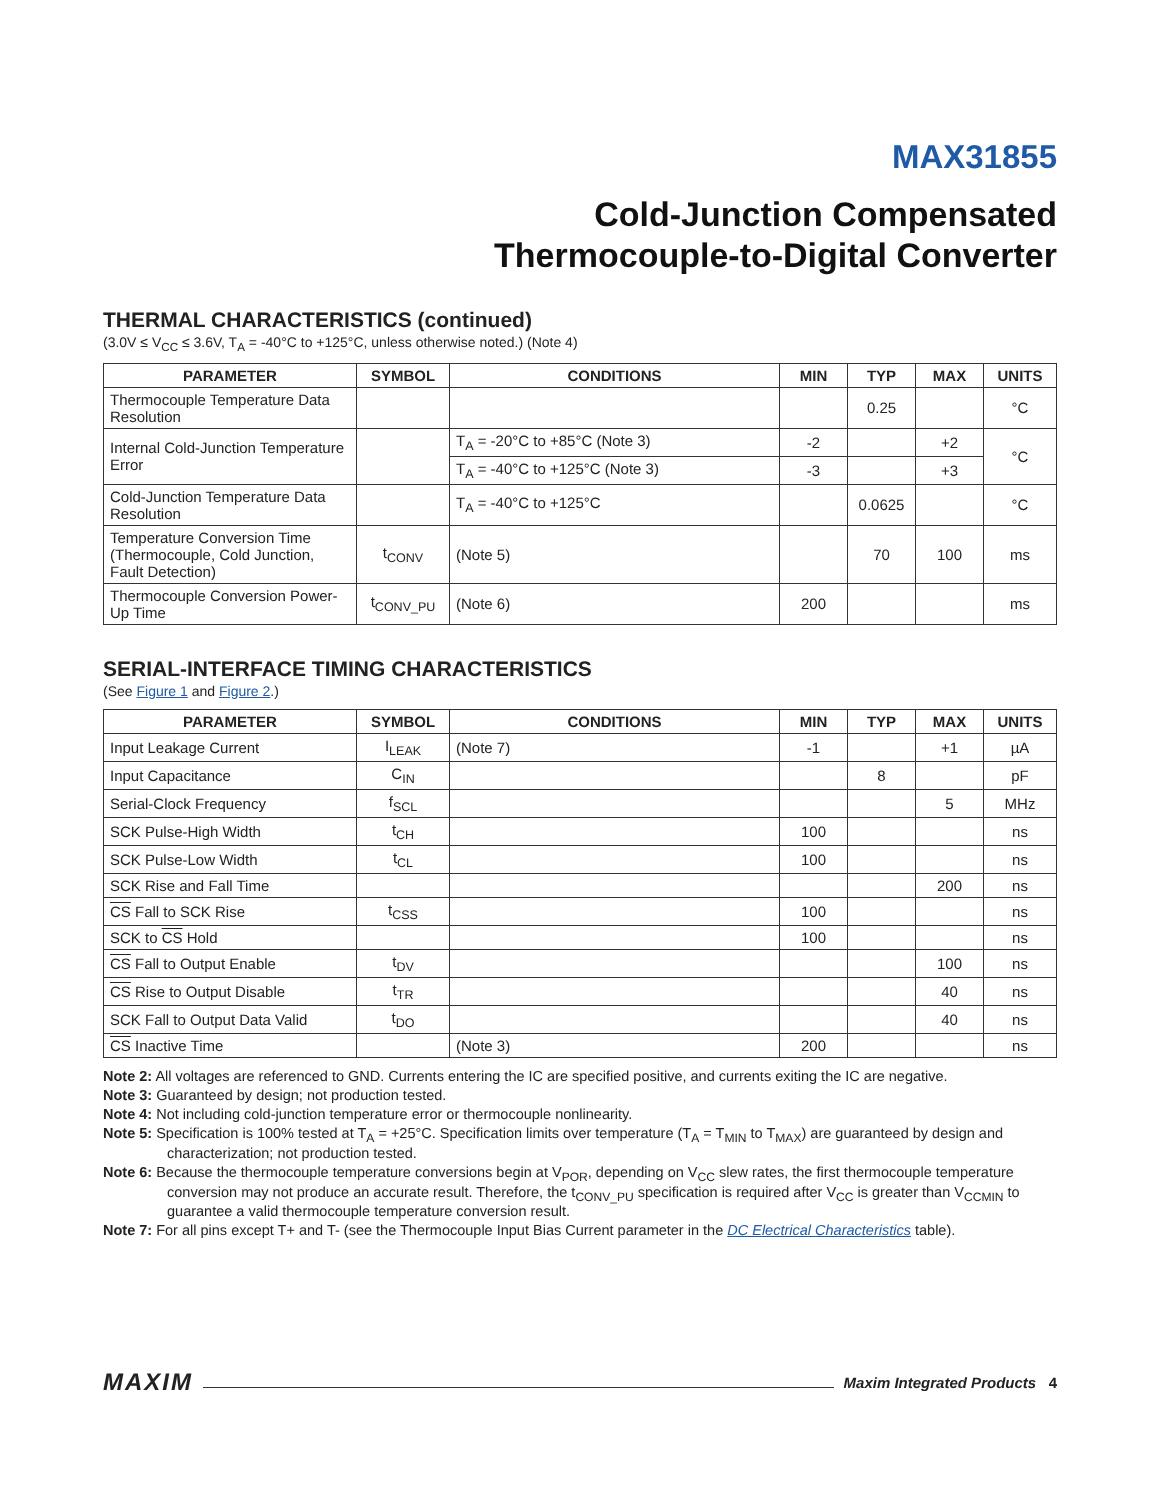MAX31855
Cold-Junction Compensated
Thermocouple-to-Digital Converter
THERMAL CHARACTERISTICS (continued)
(3.0V ≤ V<sub>CC</sub> ≤ 3.6V, T<sub>A</sub> = -40°C to +125°C, unless otherwise noted.) (Note 4)
| PARAMETER | SYMBOL | CONDITIONS | MIN | TYP | MAX | UNITS |
| --- | --- | --- | --- | --- | --- | --- |
| Thermocouple Temperature Data Resolution | | | | 0.25 | | °C |
| Internal Cold-Junction Temperature Error | | T<sub>A</sub> = -20°C to +85°C (Note 3) | -2 | | +2 | °C |
| | | T<sub>A</sub> = -40°C to +125°C (Note 3) | -3 | | +3 | |
| Cold-Junction Temperature Data Resolution | | T<sub>A</sub> = -40°C to +125°C | | 0.0625 | | °C |
| Temperature Conversion Time (Thermocouple, Cold Junction, Fault Detection) | t<sub>CONV</sub> | (Note 5) | | 70 | 100 | ms |
| Thermocouple Conversion Power-Up Time | t<sub>CONV_PU</sub> | (Note 6) | 200 | | | ms |
SERIAL-INTERFACE TIMING CHARACTERISTICS
(See Figure 1 and Figure 2.)
| PARAMETER | SYMBOL | CONDITIONS | MIN | TYP | MAX | UNITS |
| --- | --- | --- | --- | --- | --- | --- |
| Input Leakage Current | I<sub>LEAK</sub> | (Note 7) | -1 | | +1 | µA |
| Input Capacitance | C<sub>IN</sub> | | | 8 | | pF |
| Serial-Clock Frequency | f<sub>SCL</sub> | | | | 5 | MHz |
| SCK Pulse-High Width | t<sub>CH</sub> | | 100 | | | ns |
| SCK Pulse-Low Width | t<sub>CL</sub> | | 100 | | | ns |
| SCK Rise and Fall Time | | | | | 200 | ns |
| CS Fall to SCK Rise | t<sub>CSS</sub> | | 100 | | | ns |
| SCK to CS Hold | | | 100 | | | ns |
| CS Fall to Output Enable | t<sub>DV</sub> | | | | 100 | ns |
| CS Rise to Output Disable | t<sub>TR</sub> | | | | 40 | ns |
| SCK Fall to Output Data Valid | t<sub>DO</sub> | | | | 40 | ns |
| CS Inactive Time | | (Note 3) | 200 | | | ns |
Note 2: All voltages are referenced to GND. Currents entering the IC are specified positive, and currents exiting the IC are negative.
Note 3: Guaranteed by design; not production tested.
Note 4: Not including cold-junction temperature error or thermocouple nonlinearity.
Note 5: Specification is 100% tested at T<sub>A</sub> = +25°C. Specification limits over temperature (T<sub>A</sub> = T<sub>MIN</sub> to T<sub>MAX</sub>) are guaranteed by design and characterization; not production tested.
Note 6: Because the thermocouple temperature conversions begin at V<sub>POR</sub>, depending on V<sub>CC</sub> slew rates, the first thermocouple temperature conversion may not produce an accurate result. Therefore, the t<sub>CONV_PU</sub> specification is required after V<sub>CC</sub> is greater than V<sub>CCMIN</sub> to guarantee a valid thermocouple temperature conversion result.
Note 7: For all pins except T+ and T- (see the Thermocouple Input Bias Current parameter in the DC Electrical Characteristics table).
MAXIM Maxim Integrated Products 4